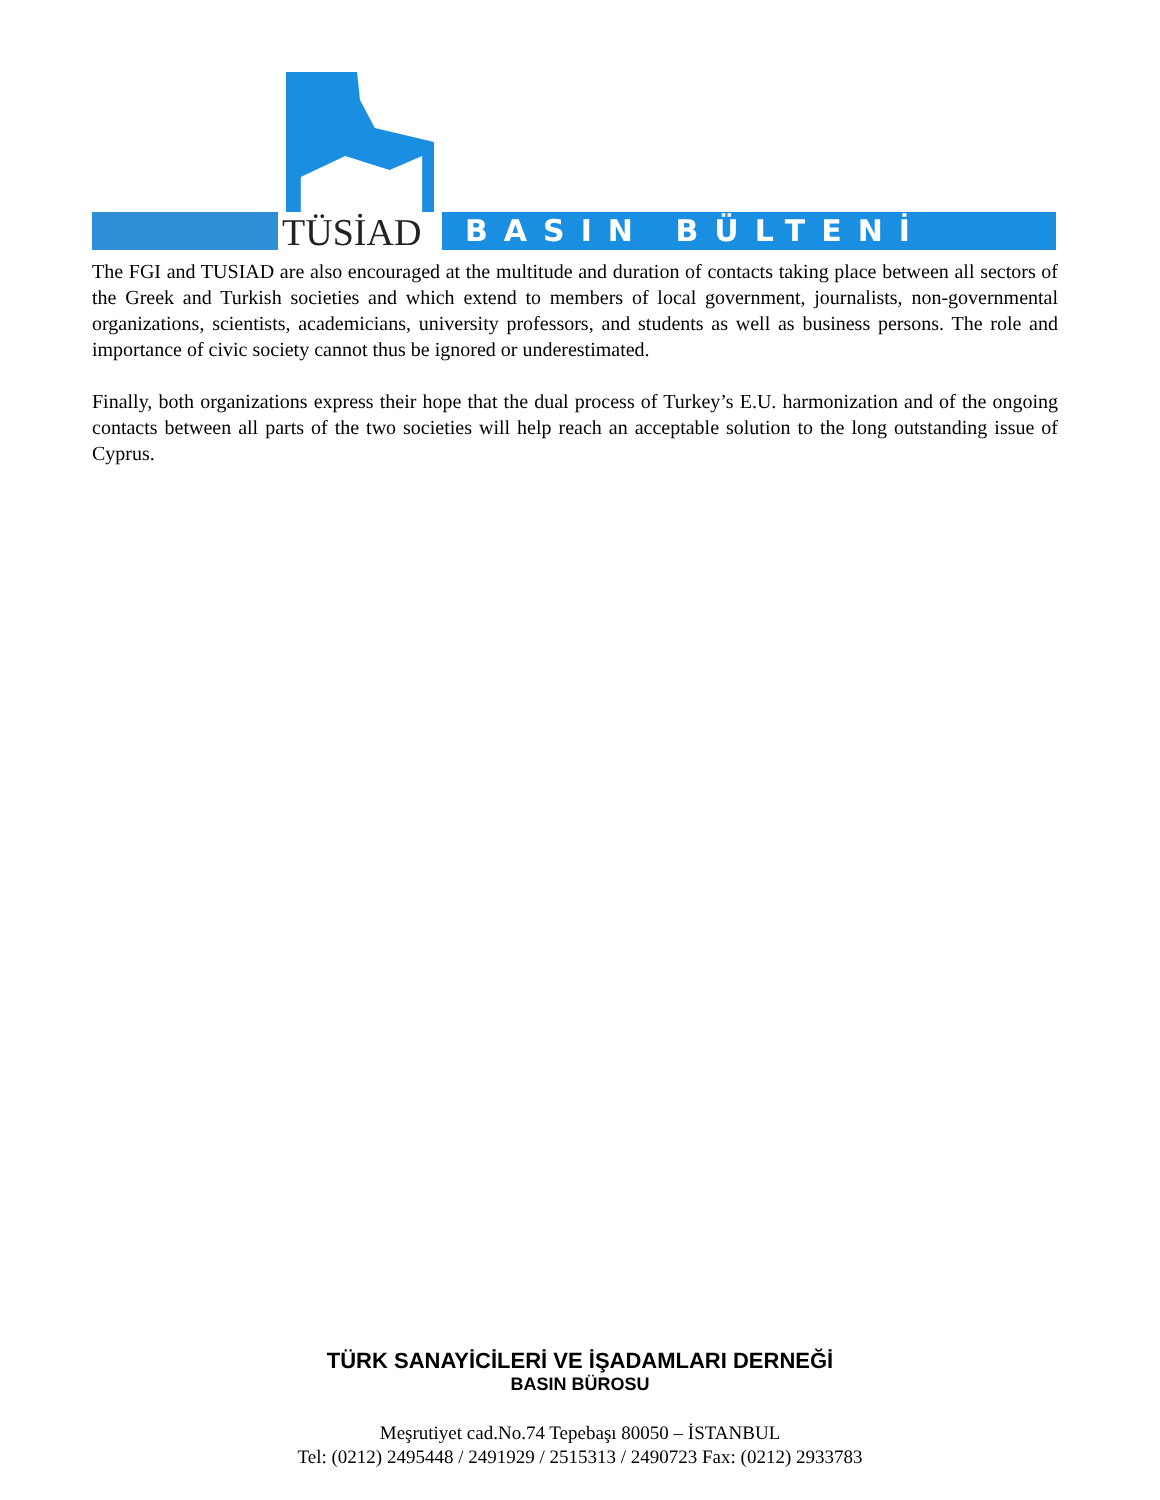TÜSİAD BASIN BÜLTENİ
The FGI and TUSIAD are also encouraged at the multitude and duration of contacts taking place between all sectors of the Greek and Turkish societies and which extend to members of local government, journalists, non-governmental organizations, scientists, academicians, university professors, and students as well as business persons. The role and importance of civic society cannot thus be ignored or underestimated.
Finally, both organizations express their hope that the dual process of Turkey’s E.U. harmonization and of the ongoing contacts between all parts of the two societies will help reach an acceptable solution to the long outstanding issue of Cyprus.
TÜRK SANAYİCİLERİ VE İŞADAMLARI DERNEĞİ
BASIN BÜROSU
Meşrutiyet cad.No.74 Tepebaşı 80050 – İSTANBUL
Tel: (0212) 2495448 / 2491929 / 2515313 / 2490723 Fax: (0212) 2933783